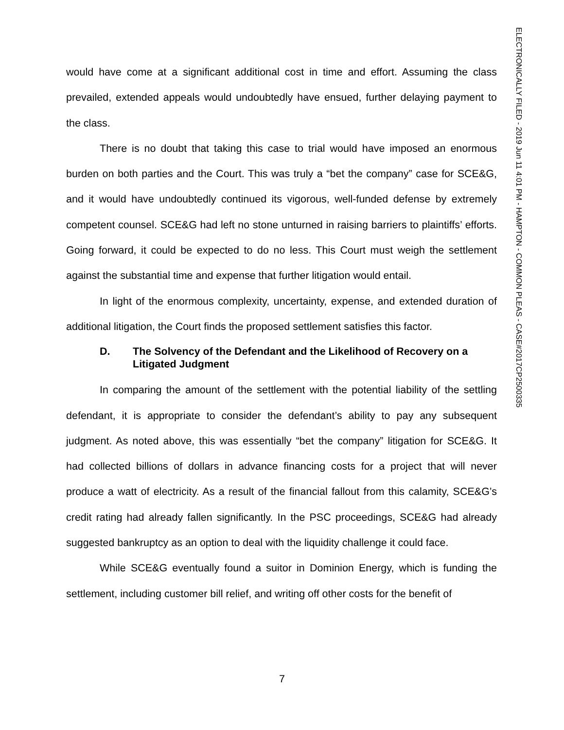ELECTRONICALLY FILED - 2019 Jun 11 4:01 PM - HAMPTON - COMMON PLEAS - CASE#2017CP2500335
would have come at a significant additional cost in time and effort. Assuming the class prevailed, extended appeals would undoubtedly have ensued, further delaying payment to the class.
There is no doubt that taking this case to trial would have imposed an enormous burden on both parties and the Court. This was truly a “bet the company” case for SCE&G, and it would have undoubtedly continued its vigorous, well-funded defense by extremely competent counsel. SCE&G had left no stone unturned in raising barriers to plaintiffs’ efforts. Going forward, it could be expected to do no less. This Court must weigh the settlement against the substantial time and expense that further litigation would entail.
In light of the enormous complexity, uncertainty, expense, and extended duration of additional litigation, the Court finds the proposed settlement satisfies this factor.
D. The Solvency of the Defendant and the Likelihood of Recovery on a Litigated Judgment
In comparing the amount of the settlement with the potential liability of the settling defendant, it is appropriate to consider the defendant’s ability to pay any subsequent judgment. As noted above, this was essentially “bet the company” litigation for SCE&G. It had collected billions of dollars in advance financing costs for a project that will never produce a watt of electricity. As a result of the financial fallout from this calamity, SCE&G’s credit rating had already fallen significantly. In the PSC proceedings, SCE&G had already suggested bankruptcy as an option to deal with the liquidity challenge it could face.
While SCE&G eventually found a suitor in Dominion Energy, which is funding the settlement, including customer bill relief, and writing off other costs for the benefit of
7